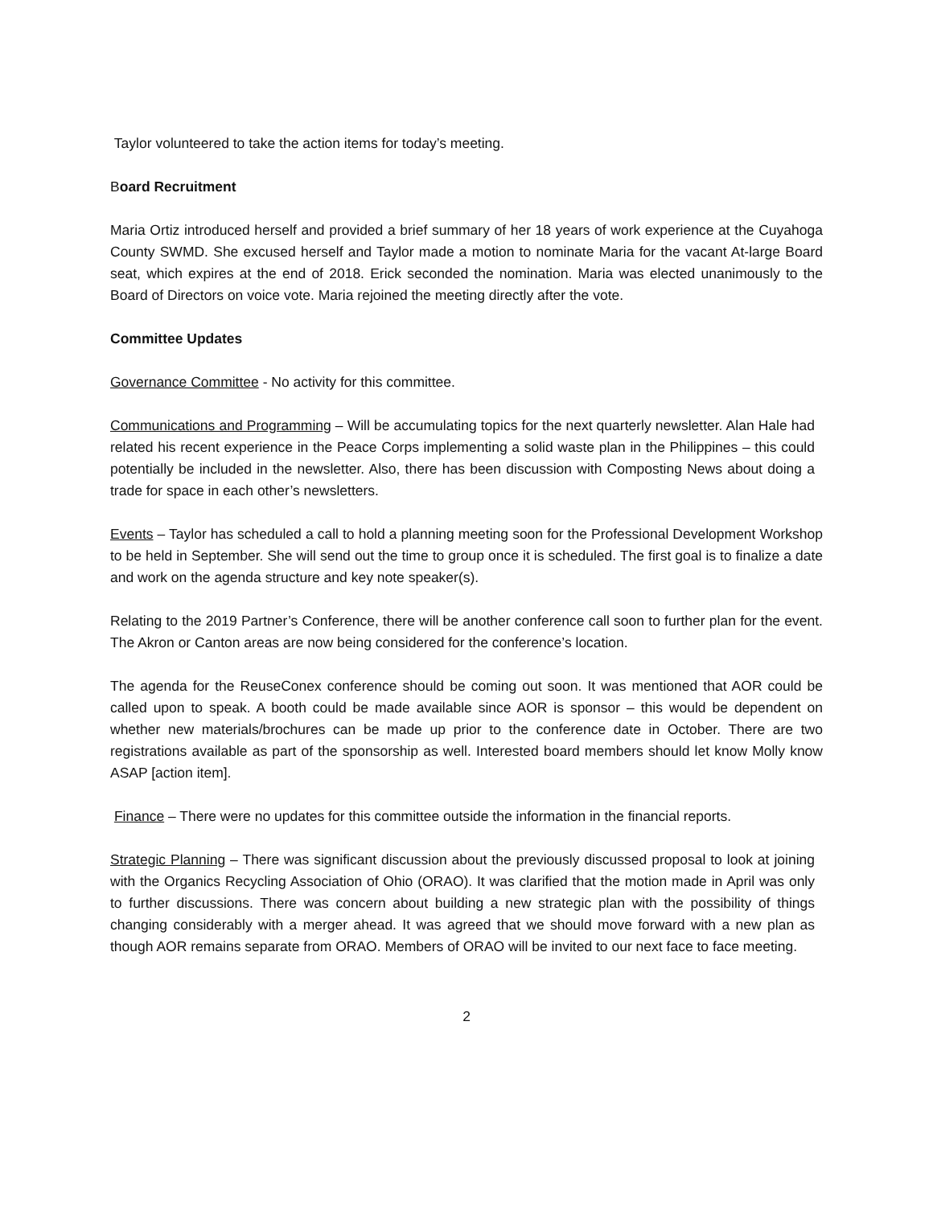Taylor volunteered to take the action items for today’s meeting.
Board Recruitment
Maria Ortiz introduced herself and provided a brief summary of her 18 years of work experience at the Cuyahoga County SWMD. She excused herself and Taylor made a motion to nominate Maria for the vacant At-large Board seat, which expires at the end of 2018. Erick seconded the nomination. Maria was elected unanimously to the Board of Directors on voice vote. Maria rejoined the meeting directly after the vote.
Committee Updates
Governance Committee - No activity for this committee.
Communications and Programming – Will be accumulating topics for the next quarterly newsletter. Alan Hale had related his recent experience in the Peace Corps implementing a solid waste plan in the Philippines – this could potentially be included in the newsletter. Also, there has been discussion with Composting News about doing a trade for space in each other’s newsletters.
Events – Taylor has scheduled a call to hold a planning meeting soon for the Professional Development Workshop to be held in September. She will send out the time to group once it is scheduled. The first goal is to finalize a date and work on the agenda structure and key note speaker(s).
Relating to the 2019 Partner’s Conference, there will be another conference call soon to further plan for the event. The Akron or Canton areas are now being considered for the conference’s location.
The agenda for the ReuseConex conference should be coming out soon. It was mentioned that AOR could be called upon to speak. A booth could be made available since AOR is sponsor – this would be dependent on whether new materials/brochures can be made up prior to the conference date in October. There are two registrations available as part of the sponsorship as well. Interested board members should let know Molly know ASAP [action item].
Finance – There were no updates for this committee outside the information in the financial reports.
Strategic Planning – There was significant discussion about the previously discussed proposal to look at joining with the Organics Recycling Association of Ohio (ORAO). It was clarified that the motion made in April was only to further discussions. There was concern about building a new strategic plan with the possibility of things changing considerably with a merger ahead. It was agreed that we should move forward with a new plan as though AOR remains separate from ORAO. Members of ORAO will be invited to our next face to face meeting.
2